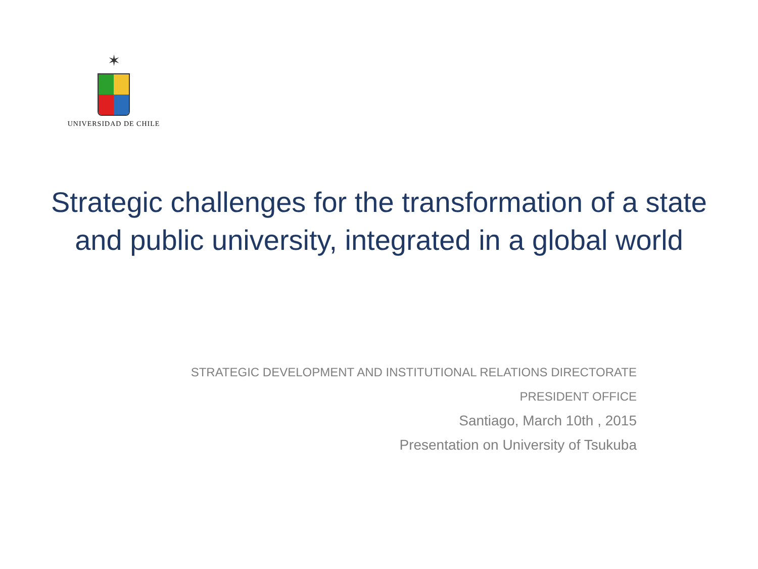✶
UNIVERSIDAD DE CHILE
Strategic challenges for the transformation of a state and public university, integrated in a global world
STRATEGIC DEVELOPMENT AND INSTITUTIONAL RELATIONS DIRECTORATE
PRESIDENT OFFICE
Santiago, March 10th , 2015
Presentation on University of Tsukuba